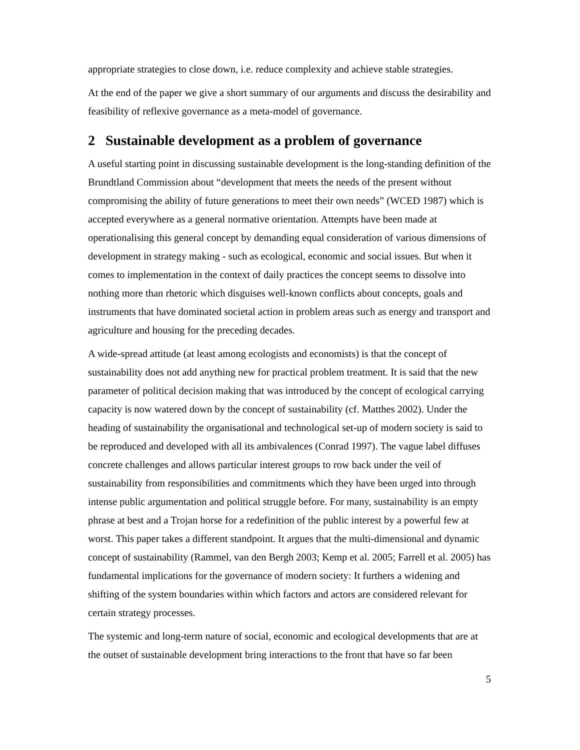appropriate strategies to close down, i.e. reduce complexity and achieve stable strategies.
At the end of the paper we give a short summary of our arguments and discuss the desirability and feasibility of reflexive governance as a meta-model of governance.
2 Sustainable development as a problem of governance
A useful starting point in discussing sustainable development is the long-standing definition of the Brundtland Commission about “development that meets the needs of the present without compromising the ability of future generations to meet their own needs” (WCED 1987) which is accepted everywhere as a general normative orientation. Attempts have been made at operationalising this general concept by demanding equal consideration of various dimensions of development in strategy making - such as ecological, economic and social issues. But when it comes to implementation in the context of daily practices the concept seems to dissolve into nothing more than rhetoric which disguises well-known conflicts about concepts, goals and instruments that have dominated societal action in problem areas such as energy and transport and agriculture and housing for the preceding decades.
A wide-spread attitude (at least among ecologists and economists) is that the concept of sustainability does not add anything new for practical problem treatment. It is said that the new parameter of political decision making that was introduced by the concept of ecological carrying capacity is now watered down by the concept of sustainability (cf. Matthes 2002). Under the heading of sustainability the organisational and technological set-up of modern society is said to be reproduced and developed with all its ambivalences (Conrad 1997). The vague label diffuses concrete challenges and allows particular interest groups to row back under the veil of sustainability from responsibilities and commitments which they have been urged into through intense public argumentation and political struggle before. For many, sustainability is an empty phrase at best and a Trojan horse for a redefinition of the public interest by a powerful few at worst. This paper takes a different standpoint. It argues that the multi-dimensional and dynamic concept of sustainability (Rammel, van den Bergh 2003; Kemp et al. 2005; Farrell et al. 2005) has fundamental implications for the governance of modern society: It furthers a widening and shifting of the system boundaries within which factors and actors are considered relevant for certain strategy processes.
The systemic and long-term nature of social, economic and ecological developments that are at the outset of sustainable development bring interactions to the front that have so far been
5